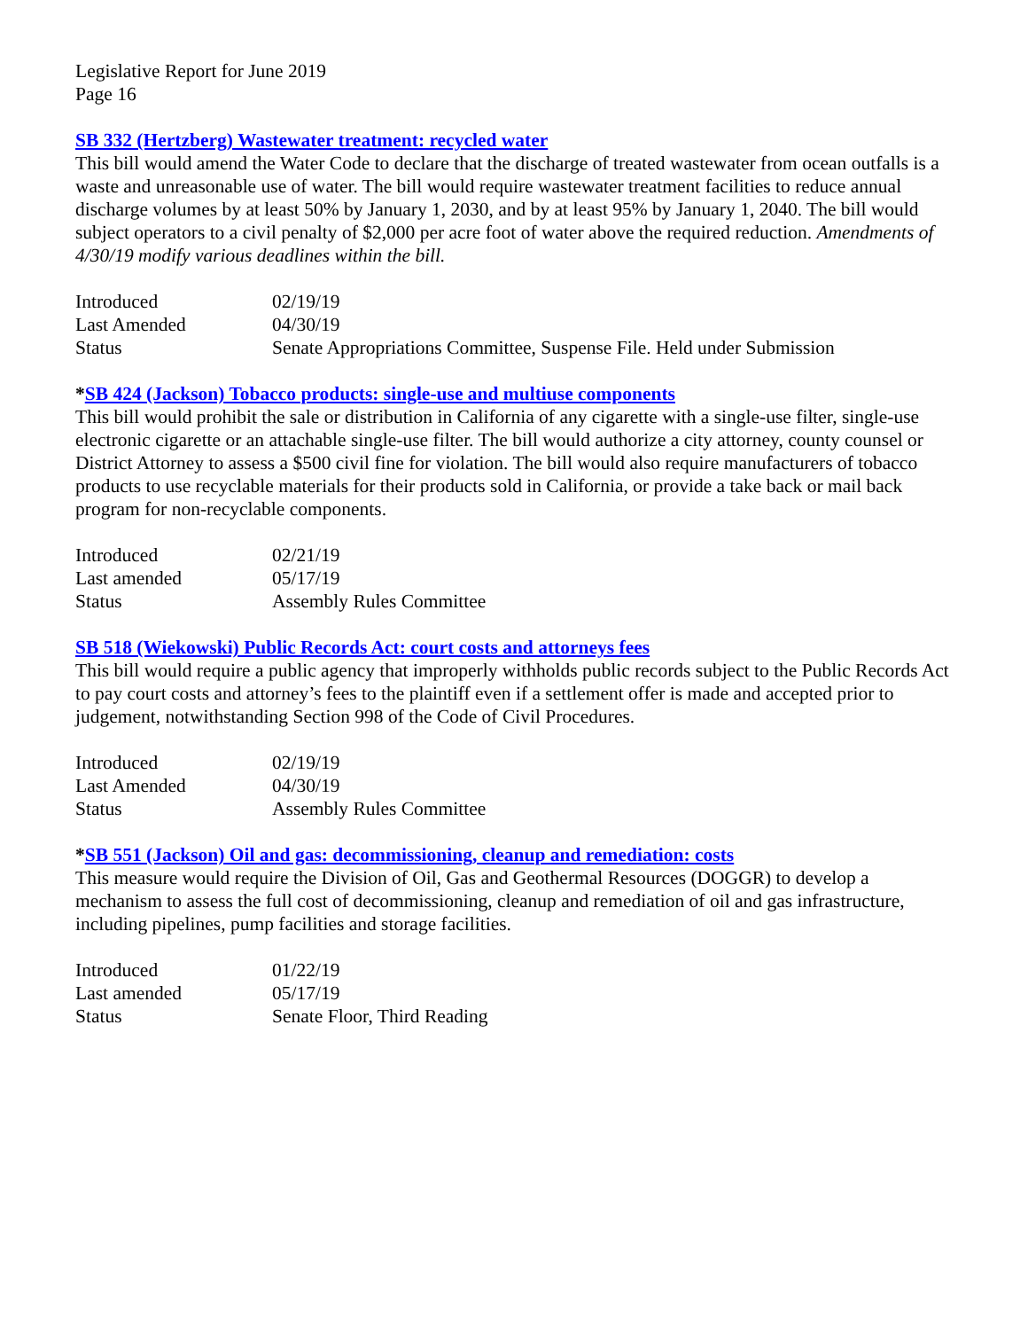Legislative Report for June 2019
Page 16
SB 332 (Hertzberg) Wastewater treatment: recycled water
This bill would amend the Water Code to declare that the discharge of treated wastewater from ocean outfalls is a waste and unreasonable use of water. The bill would require wastewater treatment facilities to reduce annual discharge volumes by at least 50% by January 1, 2030, and by at least 95% by January 1, 2040. The bill would subject operators to a civil penalty of $2,000 per acre foot of water above the required reduction. Amendments of 4/30/19 modify various deadlines within the bill.
| Introduced | 02/19/19 |
| Last Amended | 04/30/19 |
| Status | Senate Appropriations Committee, Suspense File. Held under Submission |
*SB 424 (Jackson) Tobacco products: single-use and multiuse components
This bill would prohibit the sale or distribution in California of any cigarette with a single-use filter, single-use electronic cigarette or an attachable single-use filter. The bill would authorize a city attorney, county counsel or District Attorney to assess a $500 civil fine for violation. The bill would also require manufacturers of tobacco products to use recyclable materials for their products sold in California, or provide a take back or mail back program for non-recyclable components.
| Introduced | 02/21/19 |
| Last amended | 05/17/19 |
| Status | Assembly Rules Committee |
SB 518 (Wiekowski) Public Records Act: court costs and attorneys fees
This bill would require a public agency that improperly withholds public records subject to the Public Records Act to pay court costs and attorney’s fees to the plaintiff even if a settlement offer is made and accepted prior to judgement, notwithstanding Section 998 of the Code of Civil Procedures.
| Introduced | 02/19/19 |
| Last Amended | 04/30/19 |
| Status | Assembly Rules Committee |
*SB 551 (Jackson) Oil and gas: decommissioning, cleanup and remediation: costs
This measure would require the Division of Oil, Gas and Geothermal Resources (DOGGR) to develop a mechanism to assess the full cost of decommissioning, cleanup and remediation of oil and gas infrastructure, including pipelines, pump facilities and storage facilities.
| Introduced | 01/22/19 |
| Last amended | 05/17/19 |
| Status | Senate Floor, Third Reading |